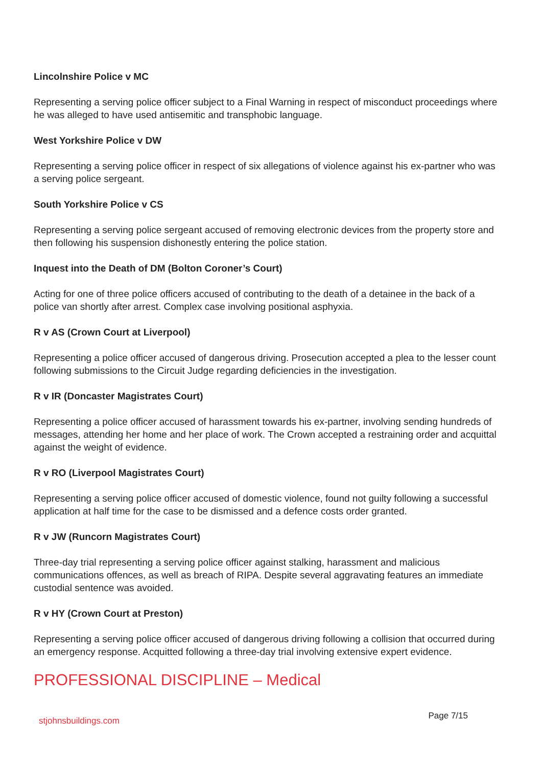Lincolnshire Police v MC
Representing a serving police officer subject to a Final Warning in respect of misconduct proceedings where he was alleged to have used antisemitic and transphobic language.
West Yorkshire Police v DW
Representing a serving police officer in respect of six allegations of violence against his ex-partner who was a serving police sergeant.
South Yorkshire Police v CS
Representing a serving police sergeant accused of removing electronic devices from the property store and then following his suspension dishonestly entering the police station.
Inquest into the Death of DM (Bolton Coroner’s Court)
Acting for one of three police officers accused of contributing to the death of a detainee in the back of a police van shortly after arrest. Complex case involving positional asphyxia.
R v AS (Crown Court at Liverpool)
Representing a police officer accused of dangerous driving. Prosecution accepted a plea to the lesser count following submissions to the Circuit Judge regarding deficiencies in the investigation.
R v IR (Doncaster Magistrates Court)
Representing a police officer accused of harassment towards his ex-partner, involving sending hundreds of messages, attending her home and her place of work. The Crown accepted a restraining order and acquittal against the weight of evidence.
R v RO (Liverpool Magistrates Court)
Representing a serving police officer accused of domestic violence, found not guilty following a successful application at half time for the case to be dismissed and a defence costs order granted.
R v JW (Runcorn Magistrates Court)
Three-day trial representing a serving police officer against stalking, harassment and malicious communications offences, as well as breach of RIPA. Despite several aggravating features an immediate custodial sentence was avoided.
R v HY (Crown Court at Preston)
Representing a serving police officer accused of dangerous driving following a collision that occurred during an emergency response. Acquitted following a three-day trial involving extensive expert evidence.
PROFESSIONAL DISCIPLINE – Medical
stjohnsbuildings.com Page 7/15